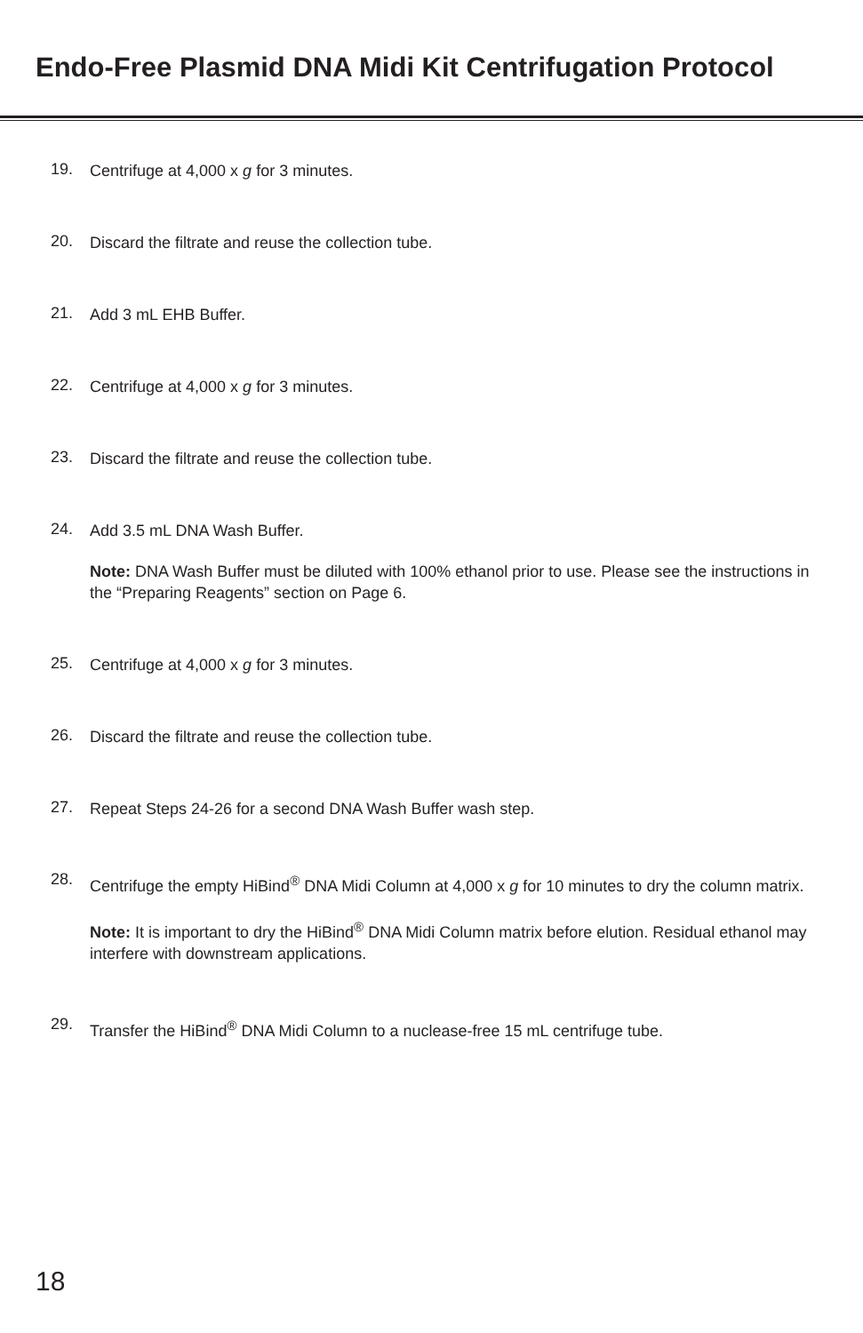Endo-Free Plasmid DNA Midi Kit Centrifugation Protocol
19. Centrifuge at 4,000 x g for 3 minutes.
20. Discard the filtrate and reuse the collection tube.
21. Add 3 mL EHB Buffer.
22. Centrifuge at 4,000 x g for 3 minutes.
23. Discard the filtrate and reuse the collection tube.
24. Add 3.5 mL DNA Wash Buffer.
Note: DNA Wash Buffer must be diluted with 100% ethanol prior to use. Please see the instructions in the “Preparing Reagents” section on Page 6.
25. Centrifuge at 4,000 x g for 3 minutes.
26. Discard the filtrate and reuse the collection tube.
27. Repeat Steps 24-26 for a second DNA Wash Buffer wash step.
28. Centrifuge the empty HiBind<sup>®</sup> DNA Midi Column at 4,000 x g for 10 minutes to dry the column matrix.
Note: It is important to dry the HiBind<sup>®</sup> DNA Midi Column matrix before elution. Residual ethanol may interfere with downstream applications.
29. Transfer the HiBind<sup>®</sup> DNA Midi Column to a nuclease-free 15 mL centrifuge tube.
18